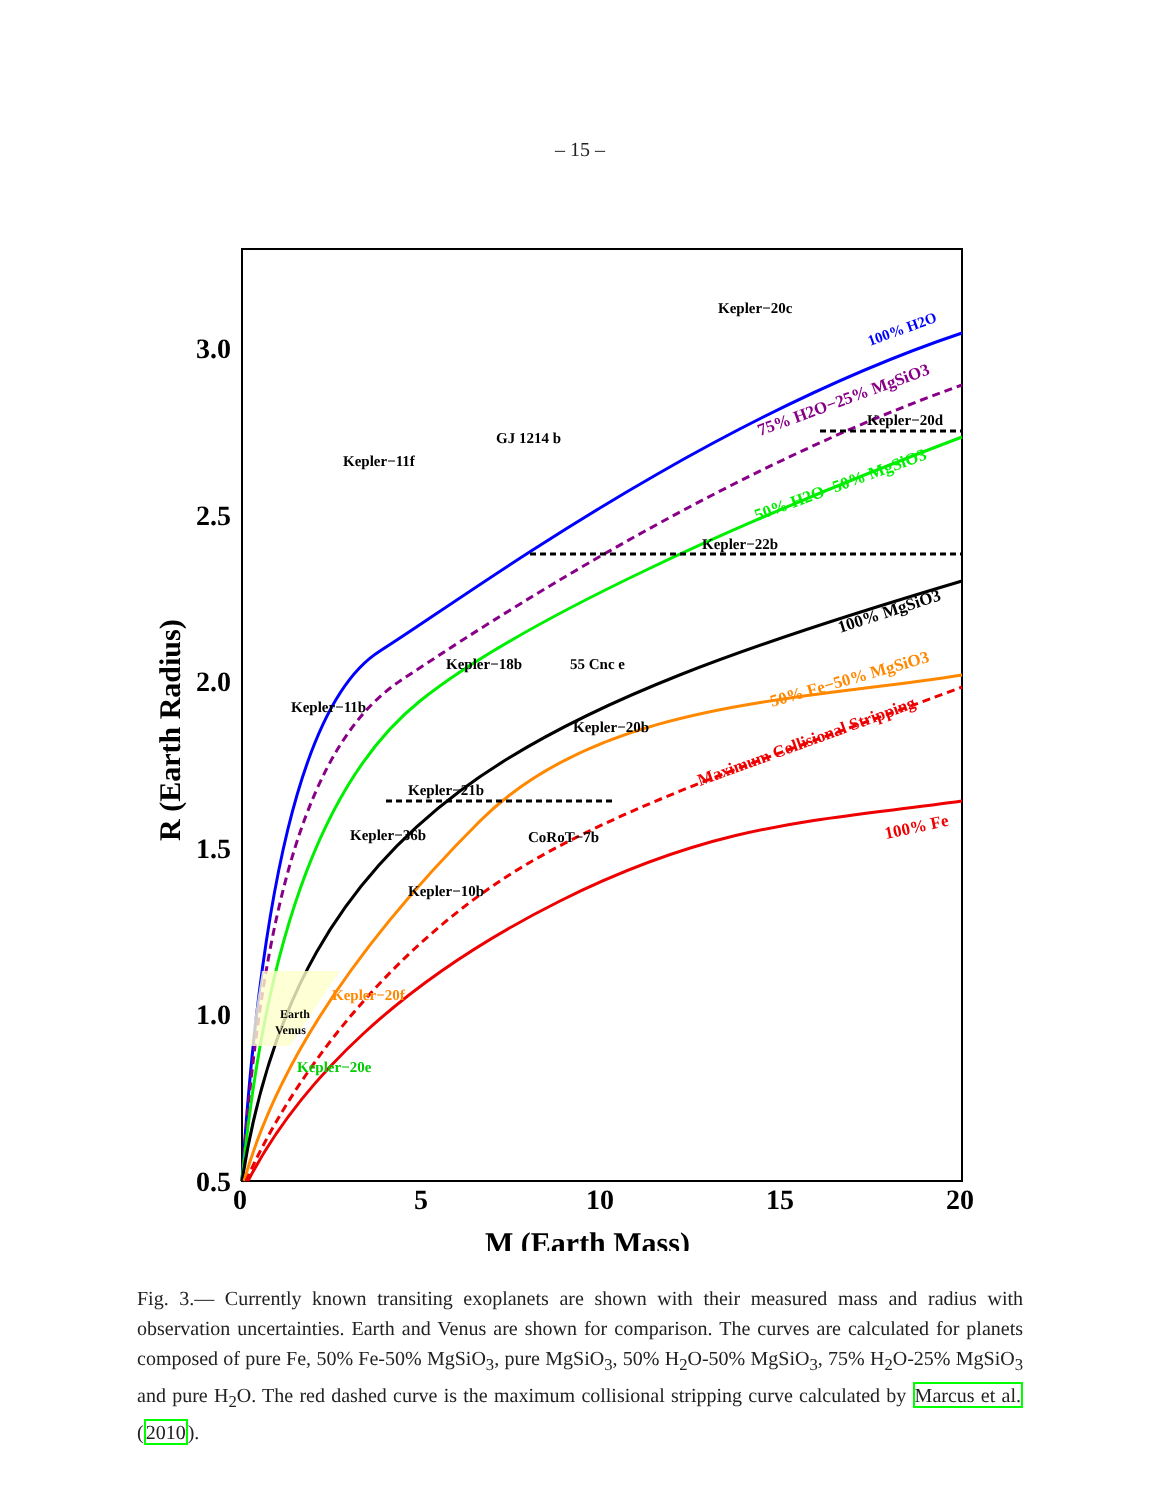– 15 –
Kepler−20c
GJ 1214 b
Kepler−11f
Kepler−20d
Kepler−22b
Kepler−18b
55 Cnc e
Kepler−11b
Kepler−20b
Kepler−21b
Kepler−36b
CoRoT−7b
Kepler−10b
Kepler−20f
Kepler−20e
Earth
Venus
100% H2O
75% H2O−25% MgSiO3
50% H2O−50% MgSiO3
100% MgSiO3
50% Fe−50% MgSiO3
Maximum Collisional Stripping
100% Fe
3.0
2.5
2.0
1.5
1.0
0.5
0
5
10
15
20
M (Earth Mass)
R (Earth Radius)
Fig. 3.— Currently known transiting exoplanets are shown with their measured mass and radius with observation uncertainties. Earth and Venus are shown for comparison. The curves are calculated for planets composed of pure Fe, 50% Fe-50% MgSiO<sub>3</sub>, pure MgSiO<sub>3</sub>, 50% H<sub>2</sub>O-50% MgSiO<sub>3</sub>, 75% H<sub>2</sub>O-25% MgSiO<sub>3</sub> and pure H<sub>2</sub>O. The red dashed curve is the maximum collisional stripping curve calculated by Marcus et al. (2010).